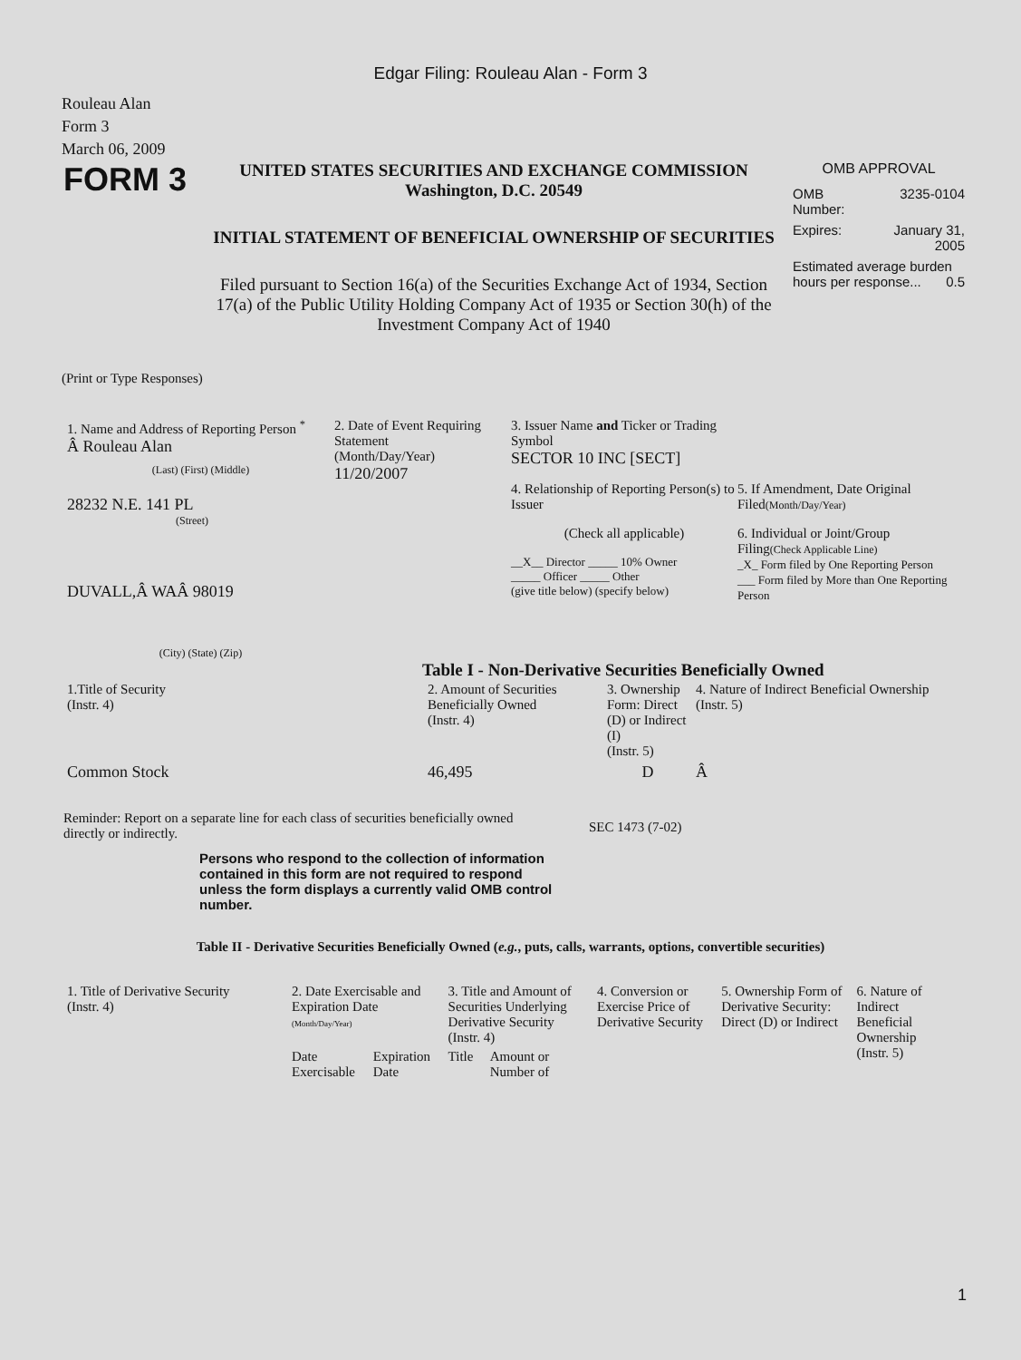Edgar Filing: Rouleau Alan - Form 3
Rouleau Alan
Form 3
March 06, 2009
FORM 3
UNITED STATES SECURITIES AND EXCHANGE COMMISSION
Washington, D.C. 20549
INITIAL STATEMENT OF BENEFICIAL OWNERSHIP OF SECURITIES
Filed pursuant to Section 16(a) of the Securities Exchange Act of 1934, Section 17(a) of the Public Utility Holding Company Act of 1935 or Section 30(h) of the Investment Company Act of 1940
OMB APPROVAL
OMB
Number: 3235-0104
Expires: January 31,
2005
Estimated average burden hours per response... 0.5
(Print or Type Responses)
1. Name and Address of Reporting Person <sup>*</sup>
Â Rouleau Alan
(Last) (First) (Middle)
28232 N.E. 141 PL
(Street)
DUVALL,Â WAÂ 98019
(City) (State) (Zip)
2. Date of Event Requiring Statement
(Month/Day/Year)
11/20/2007
3. Issuer Name and Ticker or Trading Symbol
SECTOR 10 INC [SECT]
4. Relationship of Reporting Person(s) to Issuer
(Check all applicable)
__X__ Director _____ 10% Owner
_____ Officer _____ Other
(give title below) (specify below)
5. If Amendment, Date Original Filed(Month/Day/Year)
6. Individual or Joint/Group Filing(Check Applicable Line)
_X_ Form filed by One Reporting Person
___ Form filed by More than One Reporting Person
Table I - Non-Derivative Securities Beneficially Owned
| 1.Title of Security (Instr. 4) | 2. Amount of Securities Beneficially Owned (Instr. 4) | 3. Ownership Form: Direct (D) or Indirect (I) (Instr. 5) | 4. Nature of Indirect Beneficial Ownership (Instr. 5) |
| --- | --- | --- | --- |
| Common Stock | 46,495 | D | Â |
Reminder: Report on a separate line for each class of securities beneficially owned directly or indirectly.
SEC 1473 (7-02)
Persons who respond to the collection of information contained in this form are not required to respond unless the form displays a currently valid OMB control number.
Table II - Derivative Securities Beneficially Owned (e.g., puts, calls, warrants, options, convertible securities)
| 1. Title of Derivative Security (Instr. 4) | 2. Date Exercisable and Expiration Date (Month/Day/Year) | | 3. Title and Amount of Securities Underlying Derivative Security (Instr. 4) | | 4. Conversion or Exercise Price of Derivative Security | 5. Ownership Form of Derivative Security: Direct (D) or Indirect | 6. Nature of Indirect Beneficial Ownership (Instr. 5) |
| --- | --- | --- | --- | --- | --- | --- | --- |
| | Date Exercisable | Expiration Date | Title | Amount or Number of | | | |
1